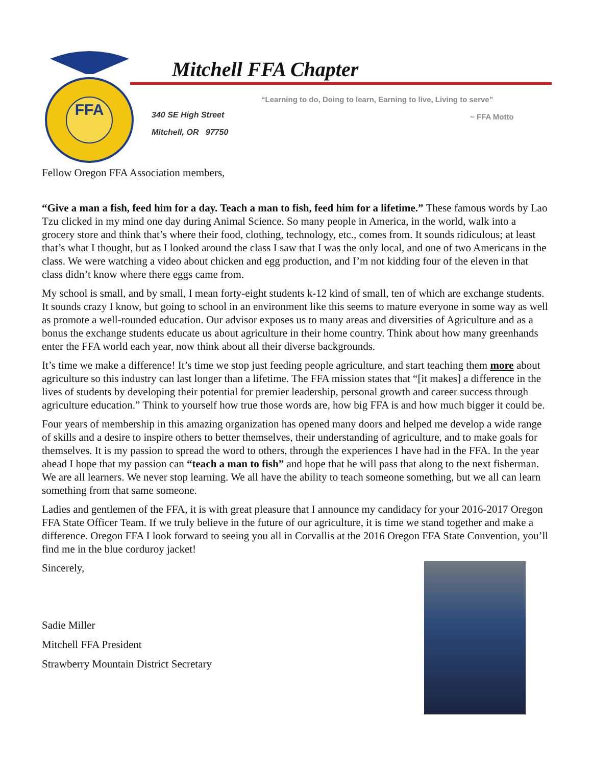FFA
Mitchell FFA Chapter
“Learning to do, Doing to learn, Earning to live, Living to serve”
~ FFA Motto
340 SE High Street
Mitchell, OR 97750
Fellow Oregon FFA Association members,
“Give a man a fish, feed him for a day. Teach a man to fish, feed him for a lifetime.” These famous words by Lao Tzu clicked in my mind one day during Animal Science. So many people in America, in the world, walk into a grocery store and think that’s where their food, clothing, technology, etc., comes from. It sounds ridiculous; at least that’s what I thought, but as I looked around the class I saw that I was the only local, and one of two Americans in the class. We were watching a video about chicken and egg production, and I’m not kidding four of the eleven in that class didn’t know where there eggs came from.
My school is small, and by small, I mean forty-eight students k-12 kind of small, ten of which are exchange students. It sounds crazy I know, but going to school in an environment like this seems to mature everyone in some way as well as promote a well-rounded education. Our advisor exposes us to many areas and diversities of Agriculture and as a bonus the exchange students educate us about agriculture in their home country. Think about how many greenhands enter the FFA world each year, now think about all their diverse backgrounds.
It’s time we make a difference! It’s time we stop just feeding people agriculture, and start teaching them more about agriculture so this industry can last longer than a lifetime. The FFA mission states that “[it makes] a difference in the lives of students by developing their potential for premier leadership, personal growth and career success through agriculture education.” Think to yourself how true those words are, how big FFA is and how much bigger it could be.
Four years of membership in this amazing organization has opened many doors and helped me develop a wide range of skills and a desire to inspire others to better themselves, their understanding of agriculture, and to make goals for themselves. It is my passion to spread the word to others, through the experiences I have had in the FFA. In the year ahead I hope that my passion can “teach a man to fish” and hope that he will pass that along to the next fisherman. We are all learners. We never stop learning. We all have the ability to teach someone something, but we all can learn something from that same someone.
Ladies and gentlemen of the FFA, it is with great pleasure that I announce my candidacy for your 2016-2017 Oregon FFA State Officer Team. If we truly believe in the future of our agriculture, it is time we stand together and make a difference. Oregon FFA I look forward to seeing you all in Corvallis at the 2016 Oregon FFA State Convention, you’ll find me in the blue corduroy jacket!
Sincerely,
Sadie Miller
Mitchell FFA President
Strawberry Mountain District Secretary